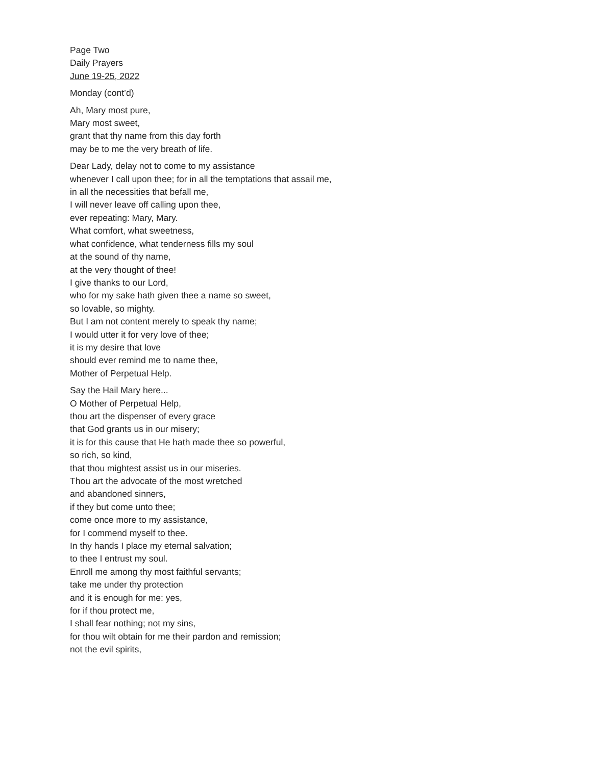Page Two
Daily Prayers
June 19-25, 2022
Monday (cont’d)
Ah, Mary most pure,
Mary most sweet,
grant that thy name from this day forth
may be to me the very breath of life.
Dear Lady, delay not to come to my assistance
whenever I call upon thee; for in all the temptations that assail me,
in all the necessities that befall me,
I will never leave off calling upon thee,
ever repeating: Mary, Mary.
What comfort, what sweetness,
what confidence, what tenderness fills my soul
at the sound of thy name,
at the very thought of thee!
I give thanks to our Lord,
who for my sake hath given thee a name so sweet,
so lovable, so mighty.
But I am not content merely to speak thy name;
I would utter it for very love of thee;
it is my desire that love
should ever remind me to name thee,
Mother of Perpetual Help.
Say the Hail Mary here...
O Mother of Perpetual Help,
thou art the dispenser of every grace
that God grants us in our misery;
it is for this cause that He hath made thee so powerful,
so rich, so kind,
that thou mightest assist us in our miseries.
Thou art the advocate of the most wretched
and abandoned sinners,
if they but come unto thee;
come once more to my assistance,
for I commend myself to thee.
In thy hands I place my eternal salvation;
to thee I entrust my soul.
Enroll me among thy most faithful servants;
take me under thy protection
and it is enough for me: yes,
for if thou protect me,
I shall fear nothing; not my sins,
for thou wilt obtain for me their pardon and remission;
not the evil spirits,